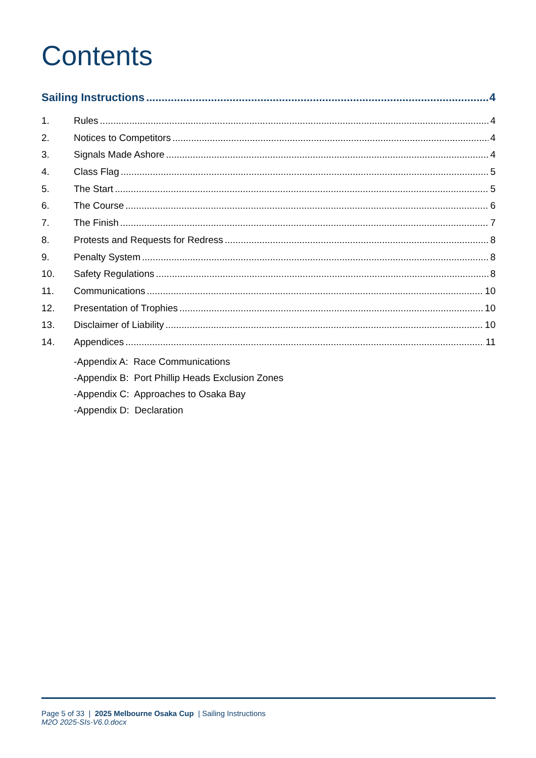Contents
Sailing Instructions 4
1. Rules 4
2. Notices to Competitors 4
3. Signals Made Ashore 4
4. Class Flag 5
5. The Start 5
6. The Course 6
7. The Finish 7
8. Protests and Requests for Redress 8
9. Penalty System 8
10. Safety Regulations 8
11. Communications 10
12. Presentation of Trophies 10
13. Disclaimer of Liability 10
14. Appendices 11
-Appendix A: Race Communications
-Appendix B: Port Phillip Heads Exclusion Zones
-Appendix C: Approaches to Osaka Bay
-Appendix D: Declaration
Page 5 of 33 | 2025 Melbourne Osaka Cup | Sailing Instructions
M2O 2025-SIs-V6.0.docx